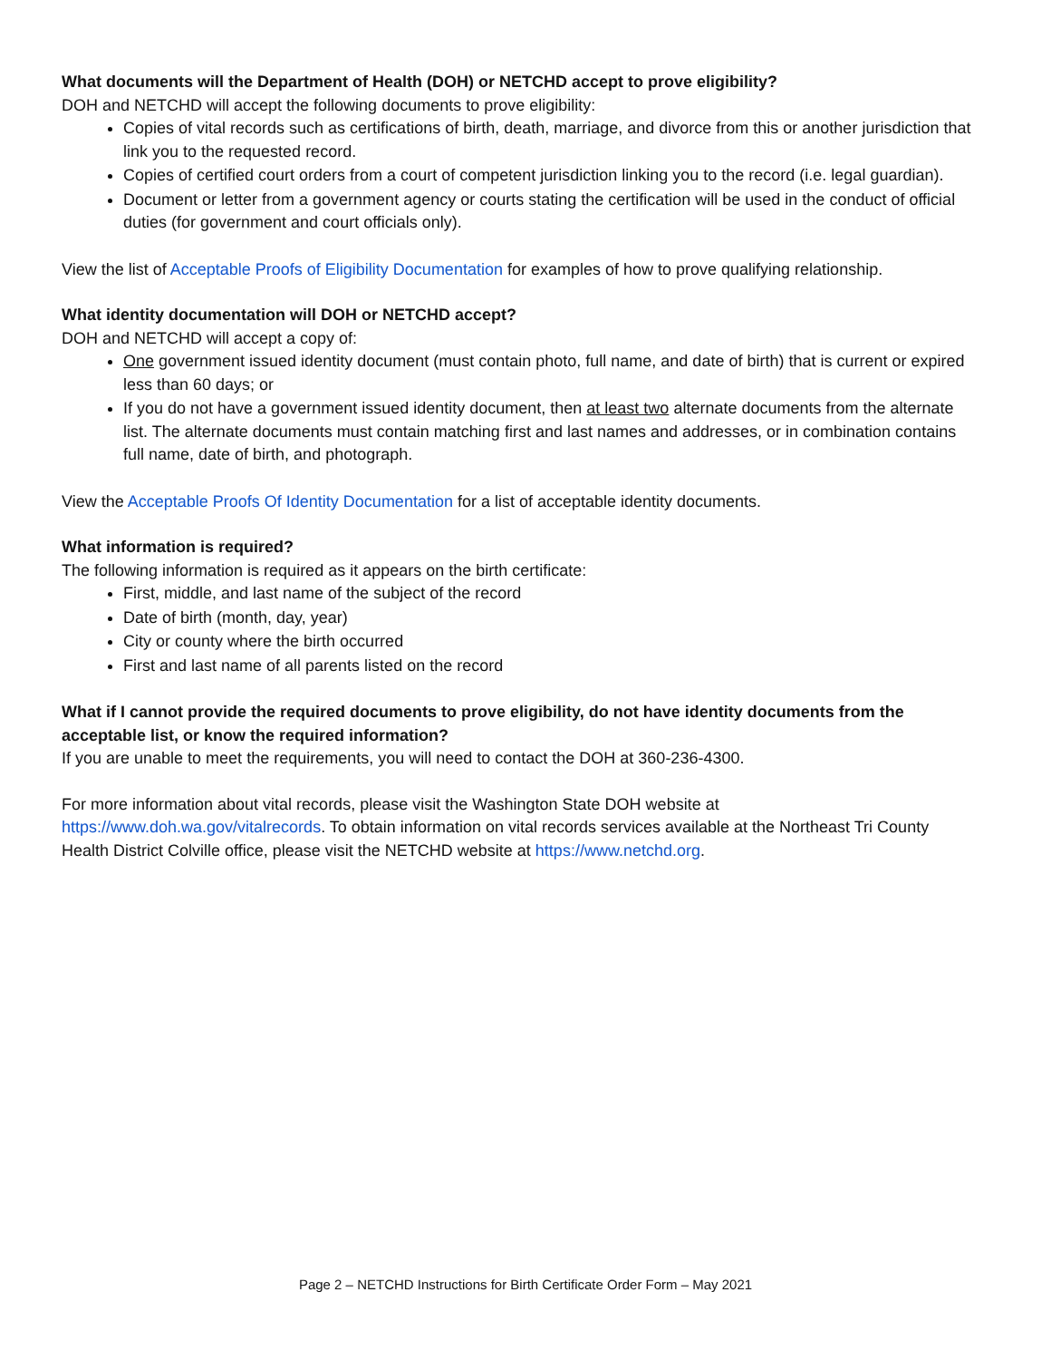What documents will the Department of Health (DOH) or NETCHD accept to prove eligibility?
DOH and NETCHD will accept the following documents to prove eligibility:
Copies of vital records such as certifications of birth, death, marriage, and divorce from this or another jurisdiction that link you to the requested record.
Copies of certified court orders from a court of competent jurisdiction linking you to the record (i.e. legal guardian).
Document or letter from a government agency or courts stating the certification will be used in the conduct of official duties (for government and court officials only).
View the list of Acceptable Proofs of Eligibility Documentation for examples of how to prove qualifying relationship.
What identity documentation will DOH or NETCHD accept?
DOH and NETCHD will accept a copy of:
One government issued identity document (must contain photo, full name, and date of birth) that is current or expired less than 60 days; or
If you do not have a government issued identity document, then at least two alternate documents from the alternate list. The alternate documents must contain matching first and last names and addresses, or in combination contains full name, date of birth, and photograph.
View the Acceptable Proofs Of Identity Documentation for a list of acceptable identity documents.
What information is required?
The following information is required as it appears on the birth certificate:
First, middle, and last name of the subject of the record
Date of birth (month, day, year)
City or county where the birth occurred
First and last name of all parents listed on the record
What if I cannot provide the required documents to prove eligibility, do not have identity documents from the acceptable list, or know the required information?
If you are unable to meet the requirements, you will need to contact the DOH at 360-236-4300.
For more information about vital records, please visit the Washington State DOH website at https://www.doh.wa.gov/vitalrecords. To obtain information on vital records services available at the Northeast Tri County Health District Colville office, please visit the NETCHD website at https://www.netchd.org.
Page 2 – NETCHD Instructions for Birth Certificate Order Form – May 2021